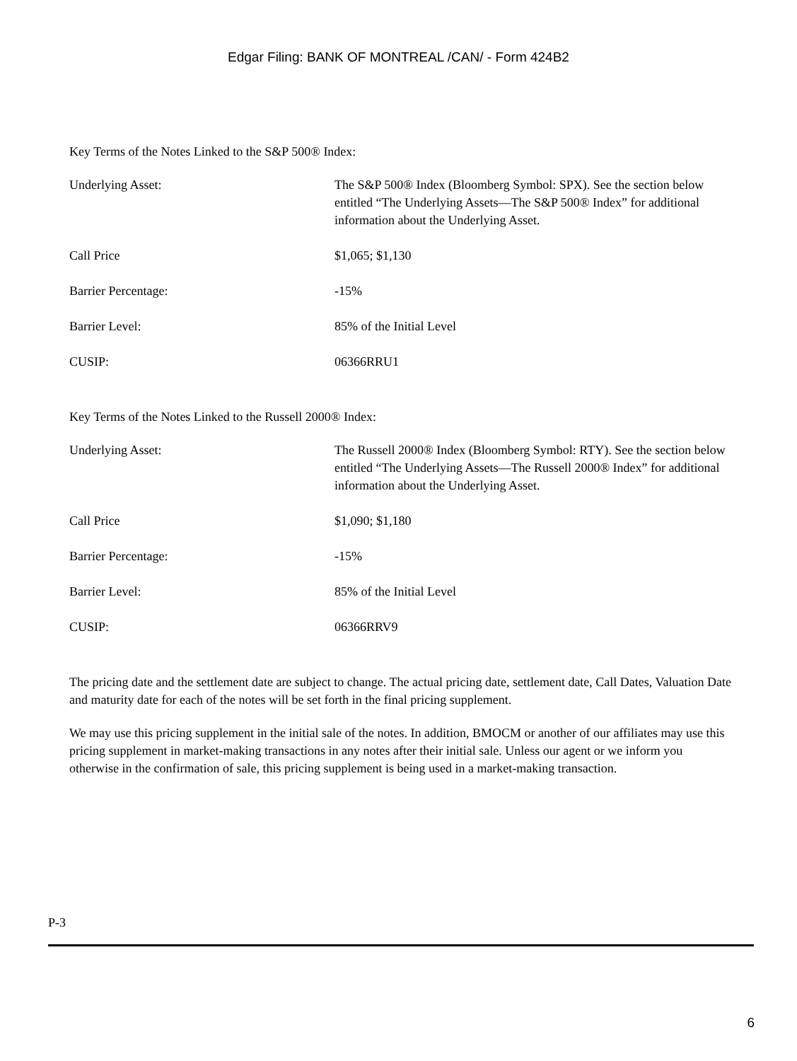Edgar Filing: BANK OF MONTREAL /CAN/ - Form 424B2
Key Terms of the Notes Linked to the S&P 500® Index:
| Underlying Asset: | The S&P 500® Index (Bloomberg Symbol: SPX). See the section below entitled “The Underlying Assets—The S&P 500® Index” for additional information about the Underlying Asset. |
| Call Price | $1,065; $1,130 |
| Barrier Percentage: | -15% |
| Barrier Level: | 85% of the Initial Level |
| CUSIP: | 06366RRU1 |
Key Terms of the Notes Linked to the Russell 2000® Index:
| Underlying Asset: | The Russell 2000® Index (Bloomberg Symbol: RTY). See the section below entitled “The Underlying Assets—The Russell 2000® Index” for additional information about the Underlying Asset. |
| Call Price | $1,090; $1,180 |
| Barrier Percentage: | -15% |
| Barrier Level: | 85% of the Initial Level |
| CUSIP: | 06366RRV9 |
The pricing date and the settlement date are subject to change. The actual pricing date, settlement date, Call Dates, Valuation Date and maturity date for each of the notes will be set forth in the final pricing supplement.
We may use this pricing supplement in the initial sale of the notes. In addition, BMOCM or another of our affiliates may use this pricing supplement in market-making transactions in any notes after their initial sale. Unless our agent or we inform you otherwise in the confirmation of sale, this pricing supplement is being used in a market-making transaction.
P-3
6